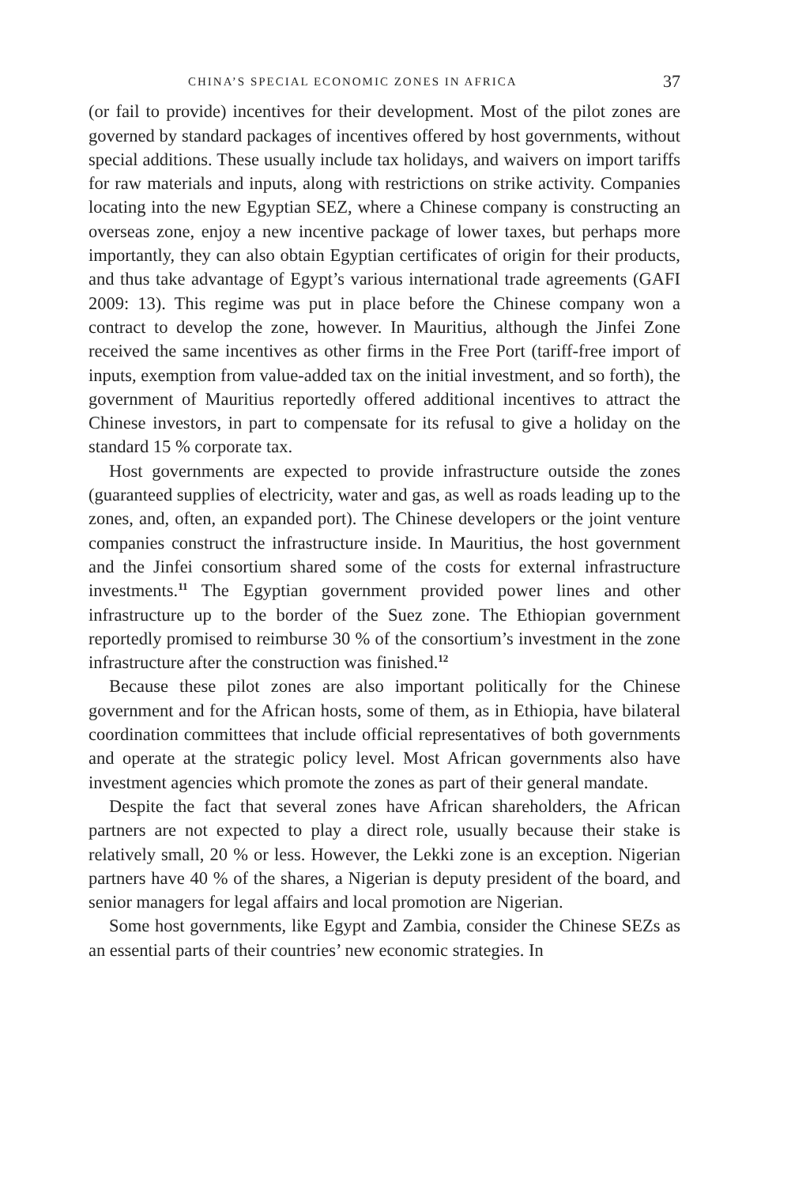CHINA’S SPECIAL ECONOMIC ZONES IN AFRICA 37
(or fail to provide) incentives for their development. Most of the pilot zones are governed by standard packages of incentives offered by host governments, without special additions. These usually include tax holidays, and waivers on import tariffs for raw materials and inputs, along with restrictions on strike activity. Companies locating into the new Egyptian SEZ, where a Chinese company is constructing an overseas zone, enjoy a new incentive package of lower taxes, but perhaps more importantly, they can also obtain Egyptian certificates of origin for their products, and thus take advantage of Egypt’s various international trade agreements (GAFI 2009: 13). This regime was put in place before the Chinese company won a contract to develop the zone, however. In Mauritius, although the Jinfei Zone received the same incentives as other firms in the Free Port (tariff-free import of inputs, exemption from value-added tax on the initial investment, and so forth), the government of Mauritius reportedly offered additional incentives to attract the Chinese investors, in part to compensate for its refusal to give a holiday on the standard 15 % corporate tax.
Host governments are expected to provide infrastructure outside the zones (guaranteed supplies of electricity, water and gas, as well as roads leading up to the zones, and, often, an expanded port). The Chinese developers or the joint venture companies construct the infrastructure inside. In Mauritius, the host government and the Jinfei consortium shared some of the costs for external infrastructure investments.<sup>11</sup> The Egyptian government provided power lines and other infrastructure up to the border of the Suez zone. The Ethiopian government reportedly promised to reimburse 30 % of the consortium’s investment in the zone infrastructure after the construction was finished.<sup>12</sup>
Because these pilot zones are also important politically for the Chinese government and for the African hosts, some of them, as in Ethiopia, have bilateral coordination committees that include official representatives of both governments and operate at the strategic policy level. Most African governments also have investment agencies which promote the zones as part of their general mandate.
Despite the fact that several zones have African shareholders, the African partners are not expected to play a direct role, usually because their stake is relatively small, 20 % or less. However, the Lekki zone is an exception. Nigerian partners have 40 % of the shares, a Nigerian is deputy president of the board, and senior managers for legal affairs and local promotion are Nigerian.
Some host governments, like Egypt and Zambia, consider the Chinese SEZs as an essential parts of their countries’ new economic strategies. In